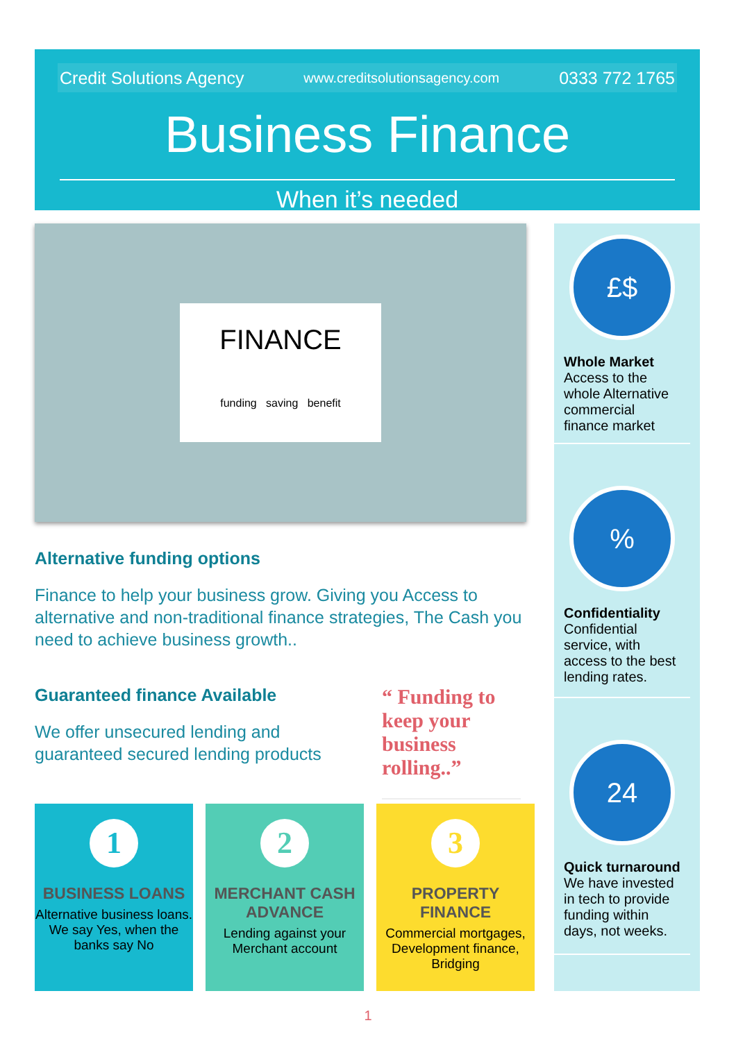Credit Solutions Agency www.creditsolutionsagency.com 0333 772 1765
Business Finance
When it’s needed
FINANCE
funding saving benefit
Alternative funding options
Finance to help your business grow. Giving you Access to alternative and non-traditional finance strategies, The Cash you need to achieve business growth..
Guaranteed finance Available
We offer unsecured lending and guaranteed secured lending products
“ Funding to keep your business rolling..”
£$
Whole Market
Access to the whole Alternative commercial finance market
%
Confidentiality
Confidential service, with access to the best lending rates.
24
Quick turnaround
We have invested in tech to provide funding within days, not weeks.
1
BUSINESS LOANS
Alternative business loans. We say Yes, when the banks say No
2
MERCHANT CASH ADVANCE
Lending against your Merchant account
3
PROPERTY FINANCE
Commercial mortgages, Development finance, Bridging
1